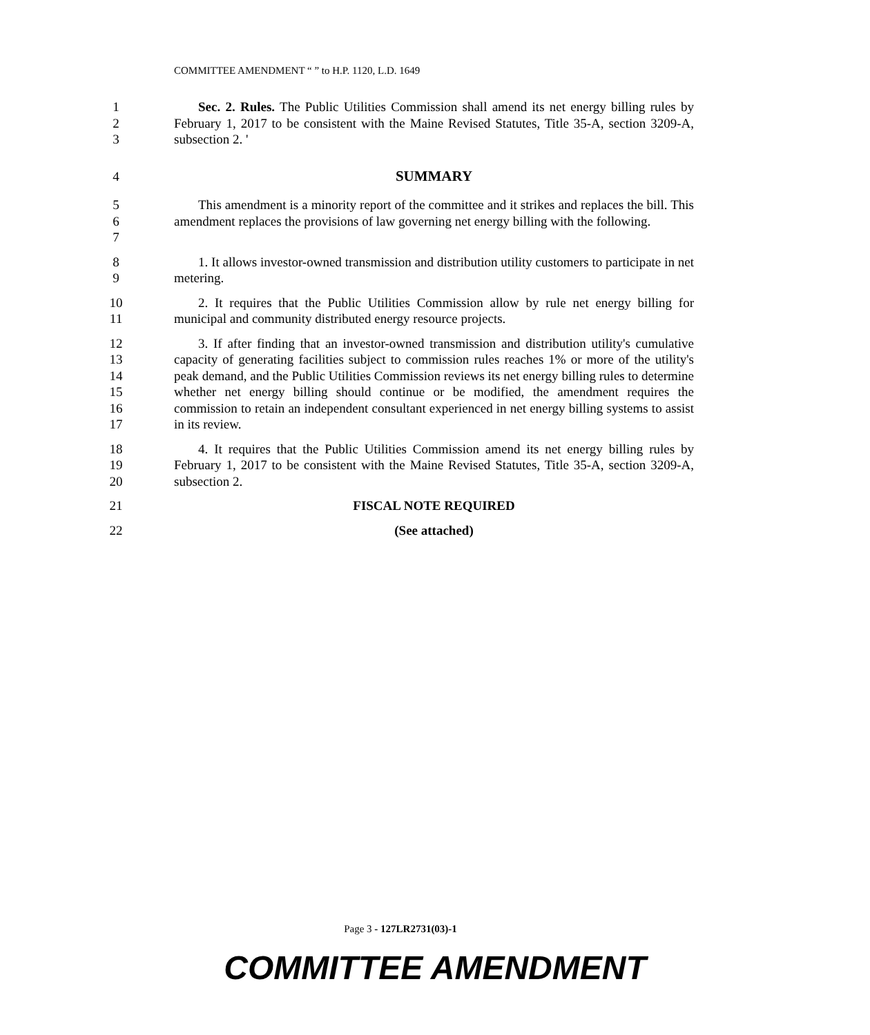COMMITTEE AMENDMENT “ ” to H.P. 1120, L.D. 1649
1
2
3
Sec. 2. Rules. The Public Utilities Commission shall amend its net energy billing rules by February 1, 2017 to be consistent with the Maine Revised Statutes, Title 35-A, section 3209-A, subsection 2. '
4 SUMMARY
5
6
7
This amendment is a minority report of the committee and it strikes and replaces the bill. This amendment replaces the provisions of law governing net energy billing with the following.
8
9
1. It allows investor-owned transmission and distribution utility customers to participate in net metering.
10
11
2. It requires that the Public Utilities Commission allow by rule net energy billing for municipal and community distributed energy resource projects.
12
13
14
15
16
17
3. If after finding that an investor-owned transmission and distribution utility's cumulative capacity of generating facilities subject to commission rules reaches 1% or more of the utility's peak demand, and the Public Utilities Commission reviews its net energy billing rules to determine whether net energy billing should continue or be modified, the amendment requires the commission to retain an independent consultant experienced in net energy billing systems to assist in its review.
18
19
20
4. It requires that the Public Utilities Commission amend its net energy billing rules by February 1, 2017 to be consistent with the Maine Revised Statutes, Title 35-A, section 3209-A, subsection 2.
21 FISCAL NOTE REQUIRED
22 (See attached)
Page 3 - 127LR2731(03)-1
COMMITTEE AMENDMENT